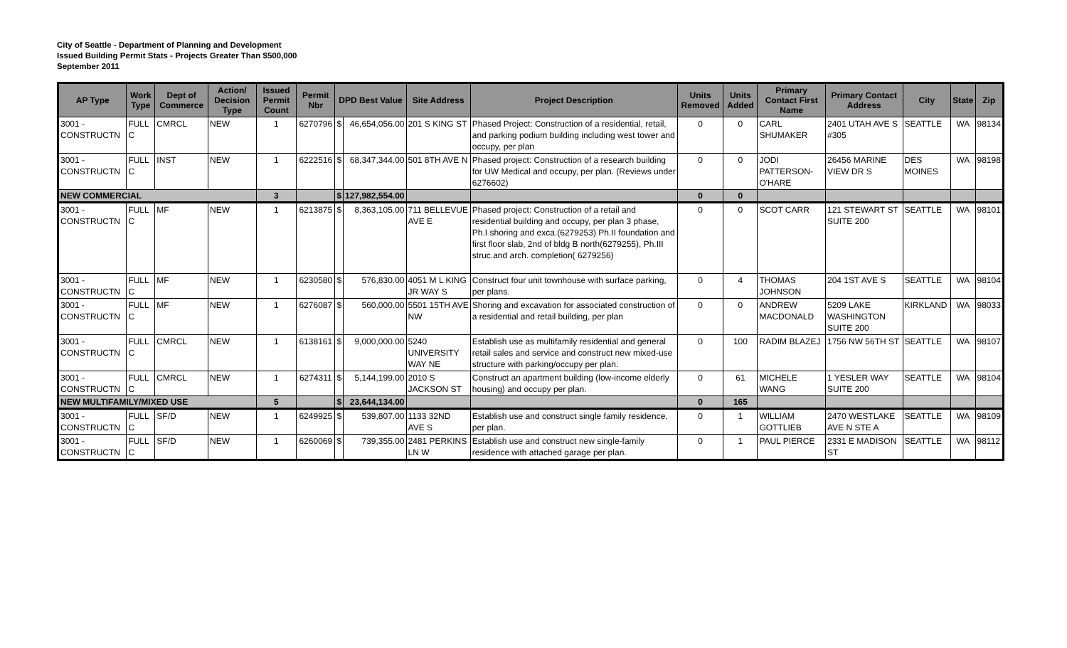City of Seattle - Department of Planning and Development
Issued Building Permit Stats - Projects Greater Than $500,000
September 2011
| AP Type | Work Type | Dept of Commerce | Action/ Decision Type | Issued Permit Count | Permit Nbr | DPD Best Value | | Site Address | Project Description | Units Removed | Units Added | Primary Contact First Name | Primary Contact Address | City | State | Zip |
| --- | --- | --- | --- | --- | --- | --- | --- | --- | --- | --- | --- | --- | --- | --- | --- | --- |
| 3001 - CONSTRUCTN | FULL C | CMRCL | NEW | 1 | 6270796 | $ | 46,654,056.00 | 201 S KING ST | Phased Project: Construction of a residential, retail, and parking podium building including west tower and occupy, per plan | 0 | 0 | CARL SHUMAKER | 2401 UTAH AVE S #305 | SEATTLE | WA | 98134 |
| 3001 - CONSTRUCTN | FULL C | INST | NEW | 1 | 6222516 | $ | 68,347,344.00 | 501 8TH AVE N | Phased project: Construction of a research building for UW Medical and occupy, per plan. (Reviews under 6276602) | 0 | 0 | JODI PATTERSON-O'HARE | 26456 MARINE VIEW DR S | DES MOINES | WA | 98198 |
| NEW COMMERCIAL | | | | 3 | | $ | 127,982,554.00 | | | 0 | 0 | | | | | |
| 3001 - CONSTRUCTN | FULL C | MF | NEW | 1 | 6213875 | $ | 8,363,105.00 | 711 BELLEVUE AVE E | Phased project: Construction of a retail and residential building and occupy, per plan 3 phase, Ph.I shoring and exca.(6279253) Ph.II foundation and first floor slab, 2nd of bldg B north(6279255), Ph.III struc.and arch. completion( 6279256) | 0 | 0 | SCOT CARR | 121 STEWART ST SUITE 200 | SEATTLE | WA | 98101 |
| 3001 - CONSTRUCTN | FULL C | MF | NEW | 1 | 6230580 | $ | 576,830.00 | 4051 M L KING JR WAY S | Construct four unit townhouse with surface parking, per plans. | 0 | 4 | THOMAS JOHNSON | 204 1ST AVE S | SEATTLE | WA | 98104 |
| 3001 - CONSTRUCTN | FULL C | MF | NEW | 1 | 6276087 | $ | 560,000.00 | 5501 15TH AVE NW | Shoring and excavation for associated construction of a residential and retail building, per plan | 0 | 0 | ANDREW MACDONALD | 5209 LAKE WASHINGTON SUITE 200 | KIRKLAND | WA | 98033 |
| 3001 - CONSTRUCTN | FULL C | CMRCL | NEW | 1 | 6138161 | $ | 9,000,000.00 | 5240 UNIVERSITY WAY NE | Establish use as multifamily residential and general retail sales and service and construct new mixed-use structure with parking/occupy per plan. | 0 | 100 | RADIM BLAZEJ | 1756 NW 56TH ST | SEATTLE | WA | 98107 |
| 3001 - CONSTRUCTN | FULL C | CMRCL | NEW | 1 | 6274311 | $ | 5,144,199.00 | 2010 S JACKSON ST | Construct an apartment building (low-income elderly housing) and occupy per plan. | 0 | 61 | MICHELE WANG | 1 YESLER WAY SUITE 200 | SEATTLE | WA | 98104 |
| NEW MULTIFAMILY/MIXED USE | | | | 5 | | $ | 23,644,134.00 | | | 0 | 165 | | | | | |
| 3001 - CONSTRUCTN | FULL C | SF/D | NEW | 1 | 6249925 | $ | 539,807.00 | 1133 32ND AVE S | Establish use and construct single family residence, per plan. | 0 | 1 | WILLIAM GOTTLIEB | 2470 WESTLAKE AVE N STE A | SEATTLE | WA | 98109 |
| 3001 - CONSTRUCTN | FULL C | SF/D | NEW | 1 | 6260069 | $ | 739,355.00 | 2481 PERKINS LN W | Establish use and construct new single-family residence with attached garage per plan. | 0 | 1 | PAUL PIERCE | 2331 E MADISON ST | SEATTLE | WA | 98112 |